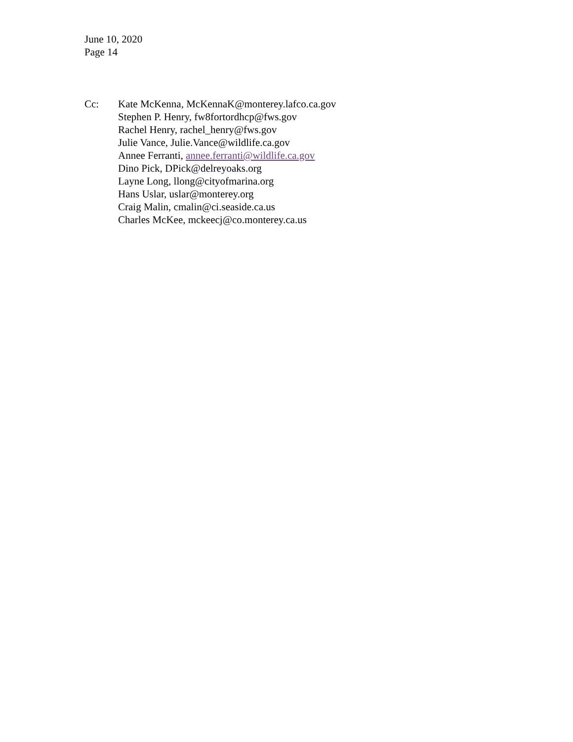June 10, 2020
Page 14
Cc: Kate McKenna, McKennaK@monterey.lafco.ca.gov
Stephen P. Henry, fw8fortordhcp@fws.gov
Rachel Henry, rachel_henry@fws.gov
Julie Vance, Julie.Vance@wildlife.ca.gov
Annee Ferranti, annee.ferranti@wildlife.ca.gov
Dino Pick, DPick@delreyoaks.org
Layne Long, llong@cityofmarina.org
Hans Uslar, uslar@monterey.org
Craig Malin, cmalin@ci.seaside.ca.us
Charles McKee, mckeecj@co.monterey.ca.us